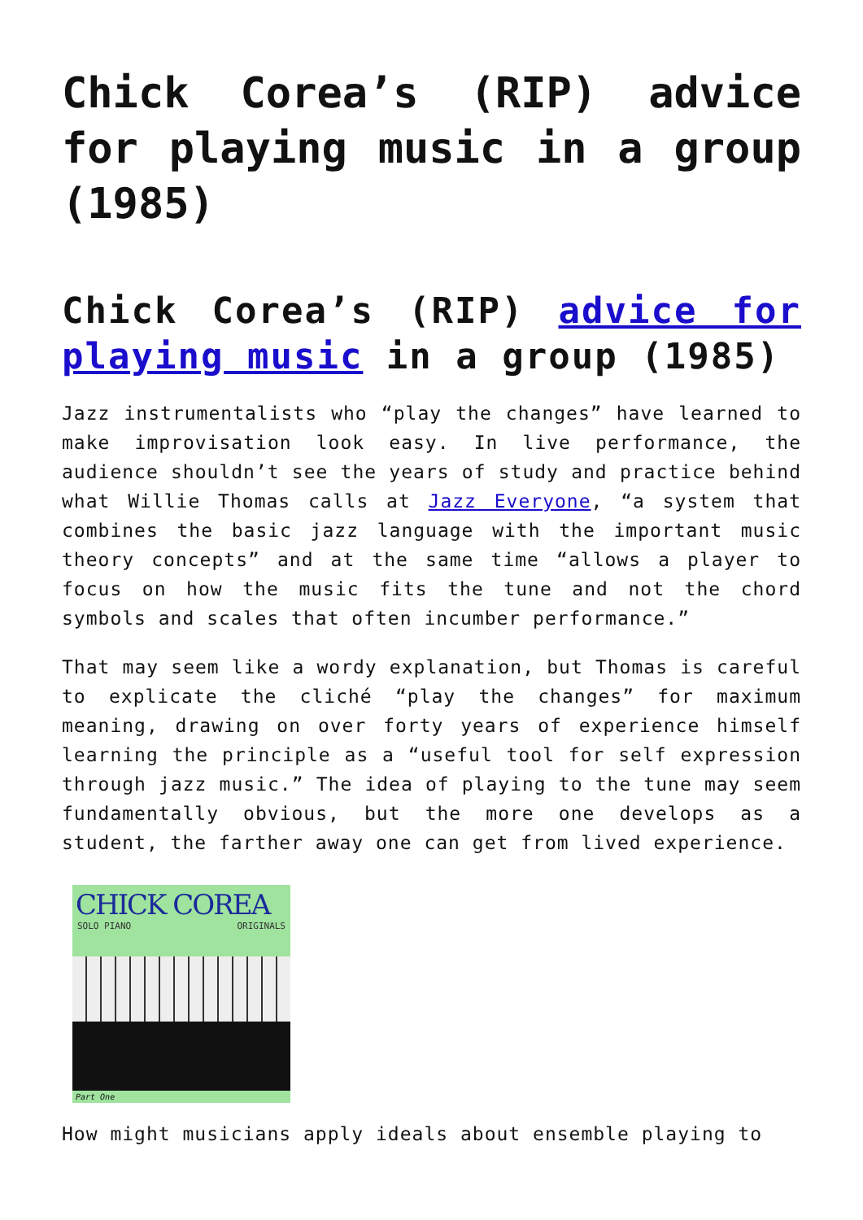Chick Corea’s (RIP) advice for playing music in a group (1985)
Chick Corea’s (RIP) advice for playing music in a group (1985)
Jazz instrumentalists who “play the changes” have learned to make improvisation look easy. In live performance, the audience shouldn’t see the years of study and practice behind what Willie Thomas calls at Jazz Everyone, “a system that combines the basic jazz language with the important music theory concepts” and at the same time “allows a player to focus on how the music fits the tune and not the chord symbols and scales that often incumber performance.”
That may seem like a wordy explanation, but Thomas is careful to explicate the cliché “play the changes” for maximum meaning, drawing on over forty years of experience himself learning the principle as a “useful tool for self expression through jazz music.” The idea of playing to the tune may seem fundamentally obvious, but the more one develops as a student, the farther away one can get from lived experience.
CHICK COREA
SOLO PIANO ORIGINALS
Part One
How might musicians apply ideals about ensemble playing to